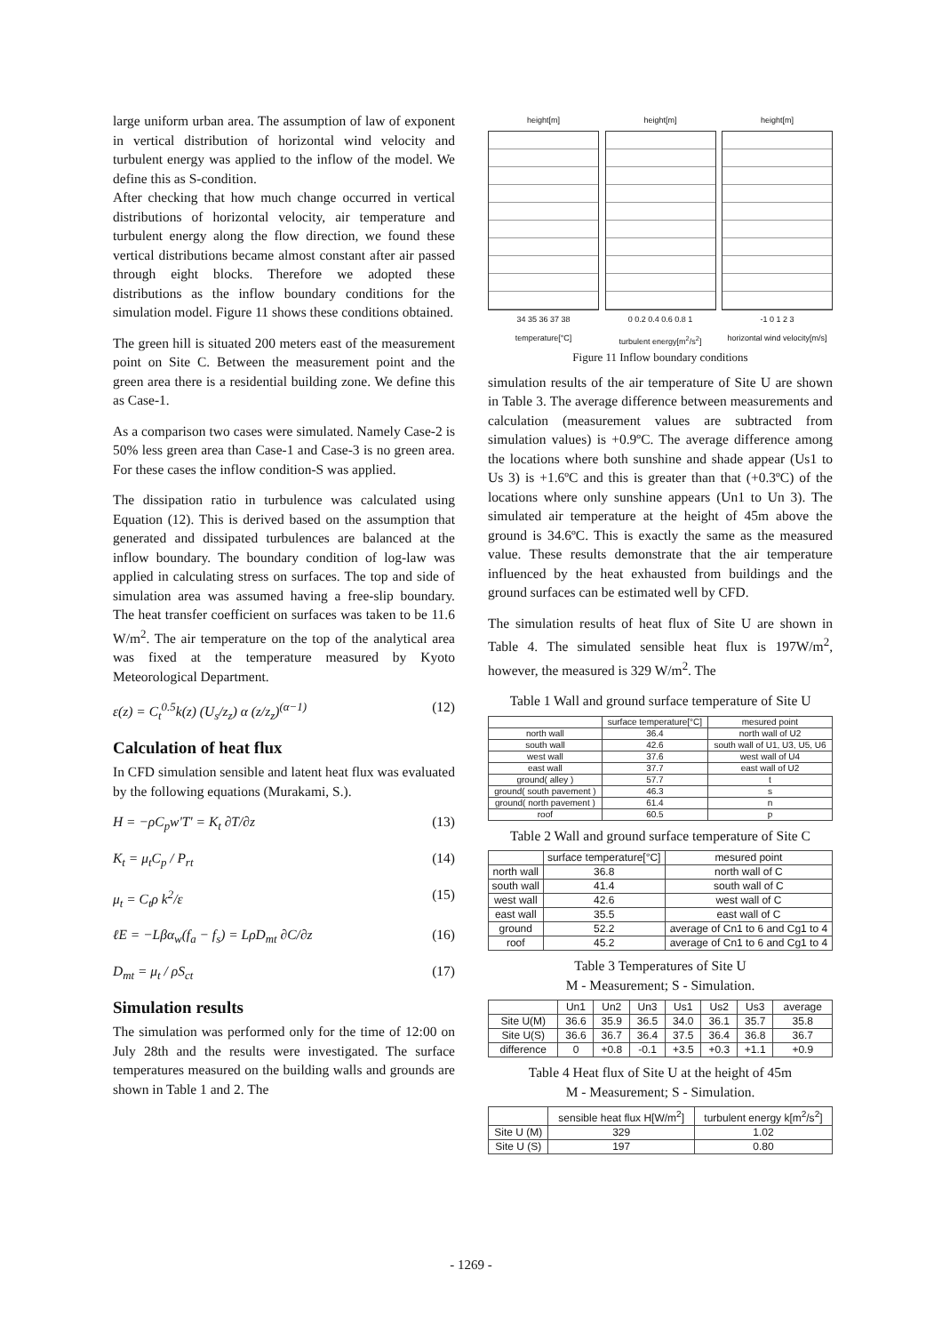large uniform urban area. The assumption of law of exponent in vertical distribution of horizontal wind velocity and turbulent energy was applied to the inflow of the model. We define this as S-condition.
After checking that how much change occurred in vertical distributions of horizontal velocity, air temperature and turbulent energy along the flow direction, we found these vertical distributions became almost constant after air passed through eight blocks. Therefore we adopted these distributions as the inflow boundary conditions for the simulation model. Figure 11 shows these conditions obtained.
The green hill is situated 200 meters east of the measurement point on Site C. Between the measurement point and the green area there is a residential building zone. We define this as Case-1.
As a comparison two cases were simulated. Namely Case-2 is 50% less green area than Case-1 and Case-3 is no green area. For these cases the inflow condition-S was applied.
The dissipation ratio in turbulence was calculated using Equation (12). This is derived based on the assumption that generated and dissipated turbulences are balanced at the inflow boundary. The boundary condition of log-law was applied in calculating stress on surfaces. The top and side of simulation area was assumed having a free-slip boundary. The heat transfer coefficient on surfaces was taken to be 11.6 W/m<sup>2</sup>. The air temperature on the top of the analytical area was fixed at the temperature measured by Kyoto Meteorological Department.
ε(z) = C<sub>t</sub><sup>0.5</sup>k(z) (U<sub>s</sub>/z<sub>z</sub>) α (z/z<sub>z</sub>)<sup>(α−1)</sup> (12)
Calculation of heat flux
In CFD simulation sensible and latent heat flux was evaluated by the following equations (Murakami, S.).
H = −ρC<sub>p</sub>w'T' = K<sub>t</sub> ∂T/∂z (13)
K<sub>t</sub> = μ<sub>t</sub>C<sub>p</sub> / P<sub>rt</sub> (14)
μ<sub>t</sub> = C<sub>t</sub>ρ k<sup>2</sup>/ε (15)
ℓE = −Lβα<sub>w</sub>(f<sub>a</sub> − f<sub>s</sub>) = LρD<sub>mt</sub> ∂C/∂z (16)
D<sub>mt</sub> = μ<sub>t</sub> / ρS<sub>ct</sub> (17)
Simulation results
The simulation was performed only for the time of 12:00 on July 28th and the results were investigated. The surface temperatures measured on the building walls and grounds are shown in Table 1 and 2. The
height[m]
34 35 36 37 38
temperature[°C]
height[m]
0 0.2 0.4 0.6 0.8 1
turbulent energy[m<sup>2</sup>/s<sup>2</sup>]
height[m]
-1 0 1 2 3
horizontal wind velocity[m/s]
Figure 11 Inflow boundary conditions
simulation results of the air temperature of Site U are shown in Table 3. The average difference between measurements and calculation (measurement values are subtracted from simulation values) is +0.9ºC. The average difference among the locations where both sunshine and shade appear (Us1 to Us 3) is +1.6ºC and this is greater than that (+0.3ºC) of the locations where only sunshine appears (Un1 to Un 3). The simulated air temperature at the height of 45m above the ground is 34.6ºC. This is exactly the same as the measured value. These results demonstrate that the air temperature influenced by the heat exhausted from buildings and the ground surfaces can be estimated well by CFD.
The simulation results of heat flux of Site U are shown in Table 4. The simulated sensible heat flux is 197W/m<sup>2</sup>, however, the measured is 329 W/m<sup>2</sup>. The
Table 1 Wall and ground surface temperature of Site U
| | surface temperature[°C] | mesured point |
| --- | --- | --- |
| north wall | 36.4 | north wall of U2 |
| south wall | 42.6 | south wall of U1, U3, U5, U6 |
| west wall | 37.6 | west wall of U4 |
| east wall | 37.7 | east wall of U2 |
| ground( alley ) | 57.7 | t |
| ground( south pavement ) | 46.3 | s |
| ground( north pavement ) | 61.4 | n |
| roof | 60.5 | p |
Table 2 Wall and ground surface temperature of Site C
| | surface temperature[°C] | mesured point |
| --- | --- | --- |
| north wall | 36.8 | north wall of C |
| south wall | 41.4 | south wall of C |
| west wall | 42.6 | west wall of C |
| east wall | 35.5 | east wall of C |
| ground | 52.2 | average of Cn1 to 6 and Cg1 to 4 |
| roof | 45.2 | average of Cn1 to 6 and Cg1 to 4 |
Table 3 Temperatures of Site U
M - Measurement; S - Simulation.
| | Un1 | Un2 | Un3 | Us1 | Us2 | Us3 | average |
| --- | --- | --- | --- | --- | --- | --- | --- |
| Site U(M) | 36.6 | 35.9 | 36.5 | 34.0 | 36.1 | 35.7 | 35.8 |
| Site U(S) | 36.6 | 36.7 | 36.4 | 37.5 | 36.4 | 36.8 | 36.7 |
| difference | 0 | +0.8 | -0.1 | +3.5 | +0.3 | +1.1 | +0.9 |
Table 4 Heat flux of Site U at the height of 45m
M - Measurement; S - Simulation.
| | sensible heat flux H[W/m<sup>2</sup>] | turbulent energy k[m<sup>2</sup>/s<sup>2</sup>] |
| --- | --- | --- |
| Site U (M) | 329 | 1.02 |
| Site U (S) | 197 | 0.80 |
- 1269 -